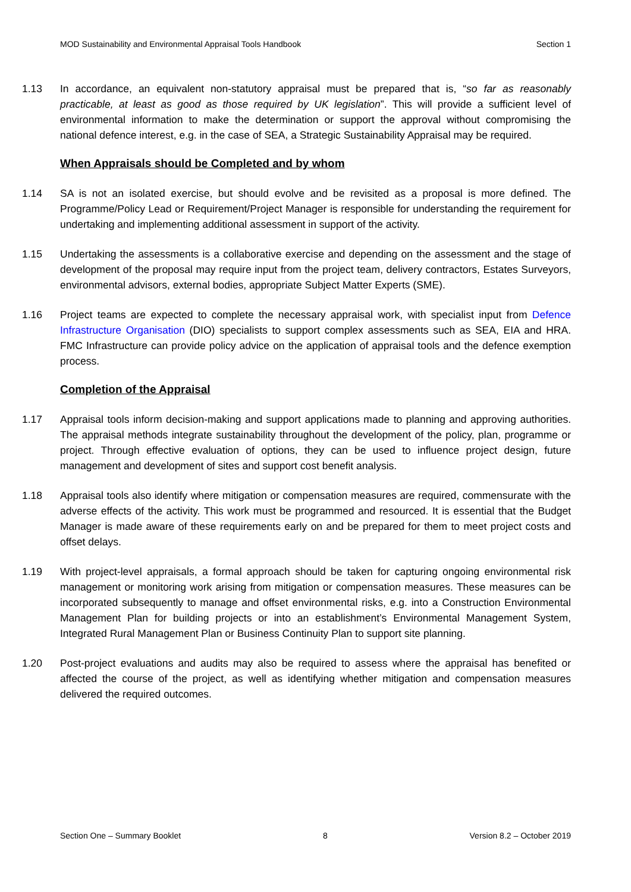MOD Sustainability and Environmental Appraisal Tools Handbook Section 1
1.13 In accordance, an equivalent non-statutory appraisal must be prepared that is, “so far as reasonably practicable, at least as good as those required by UK legislation”. This will provide a sufficient level of environmental information to make the determination or support the approval without compromising the national defence interest, e.g. in the case of SEA, a Strategic Sustainability Appraisal may be required.
When Appraisals should be Completed and by whom
1.14 SA is not an isolated exercise, but should evolve and be revisited as a proposal is more defined. The Programme/Policy Lead or Requirement/Project Manager is responsible for understanding the requirement for undertaking and implementing additional assessment in support of the activity.
1.15 Undertaking the assessments is a collaborative exercise and depending on the assessment and the stage of development of the proposal may require input from the project team, delivery contractors, Estates Surveyors, environmental advisors, external bodies, appropriate Subject Matter Experts (SME).
1.16 Project teams are expected to complete the necessary appraisal work, with specialist input from Defence Infrastructure Organisation (DIO) specialists to support complex assessments such as SEA, EIA and HRA. FMC Infrastructure can provide policy advice on the application of appraisal tools and the defence exemption process.
Completion of the Appraisal
1.17 Appraisal tools inform decision-making and support applications made to planning and approving authorities. The appraisal methods integrate sustainability throughout the development of the policy, plan, programme or project. Through effective evaluation of options, they can be used to influence project design, future management and development of sites and support cost benefit analysis.
1.18 Appraisal tools also identify where mitigation or compensation measures are required, commensurate with the adverse effects of the activity. This work must be programmed and resourced. It is essential that the Budget Manager is made aware of these requirements early on and be prepared for them to meet project costs and offset delays.
1.19 With project-level appraisals, a formal approach should be taken for capturing ongoing environmental risk management or monitoring work arising from mitigation or compensation measures. These measures can be incorporated subsequently to manage and offset environmental risks, e.g. into a Construction Environmental Management Plan for building projects or into an establishment’s Environmental Management System, Integrated Rural Management Plan or Business Continuity Plan to support site planning.
1.20 Post-project evaluations and audits may also be required to assess where the appraisal has benefited or affected the course of the project, as well as identifying whether mitigation and compensation measures delivered the required outcomes.
Section One – Summary Booklet 8 Version 8.2 – October 2019